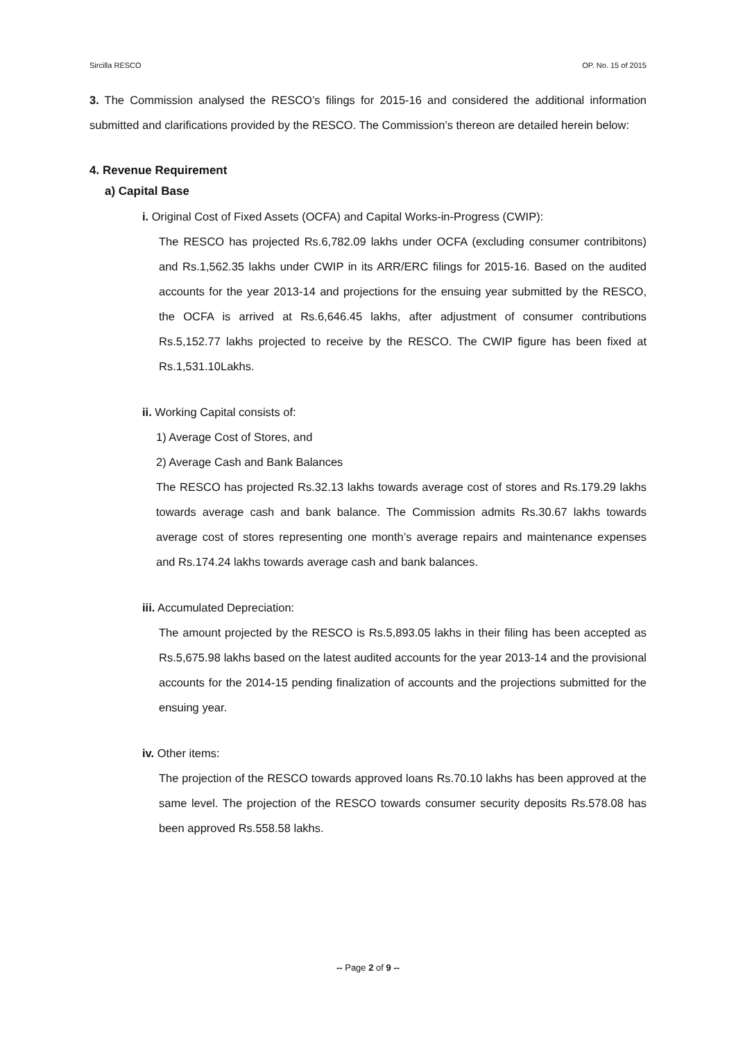Sircilla RESCO OP. No. 15 of 2015
3. The Commission analysed the RESCO’s filings for 2015-16 and considered the additional information submitted and clarifications provided by the RESCO. The Commission’s thereon are detailed herein below:
4. Revenue Requirement
a) Capital Base
i. Original Cost of Fixed Assets (OCFA) and Capital Works-in-Progress (CWIP):
The RESCO has projected Rs.6,782.09 lakhs under OCFA (excluding consumer contribitons) and Rs.1,562.35 lakhs under CWIP in its ARR/ERC filings for 2015-16. Based on the audited accounts for the year 2013-14 and projections for the ensuing year submitted by the RESCO, the OCFA is arrived at Rs.6,646.45 lakhs, after adjustment of consumer contributions Rs.5,152.77 lakhs projected to receive by the RESCO. The CWIP figure has been fixed at Rs.1,531.10Lakhs.
ii. Working Capital consists of:
1) Average Cost of Stores, and
2) Average Cash and Bank Balances
The RESCO has projected Rs.32.13 lakhs towards average cost of stores and Rs.179.29 lakhs towards average cash and bank balance. The Commission admits Rs.30.67 lakhs towards average cost of stores representing one month’s average repairs and maintenance expenses and Rs.174.24 lakhs towards average cash and bank balances.
iii. Accumulated Depreciation:
The amount projected by the RESCO is Rs.5,893.05 lakhs in their filing has been accepted as Rs.5,675.98 lakhs based on the latest audited accounts for the year 2013-14 and the provisional accounts for the 2014-15 pending finalization of accounts and the projections submitted for the ensuing year.
iv. Other items:
The projection of the RESCO towards approved loans Rs.70.10 lakhs has been approved at the same level. The projection of the RESCO towards consumer security deposits Rs.578.08 has been approved Rs.558.58 lakhs.
-- Page 2 of 9 --